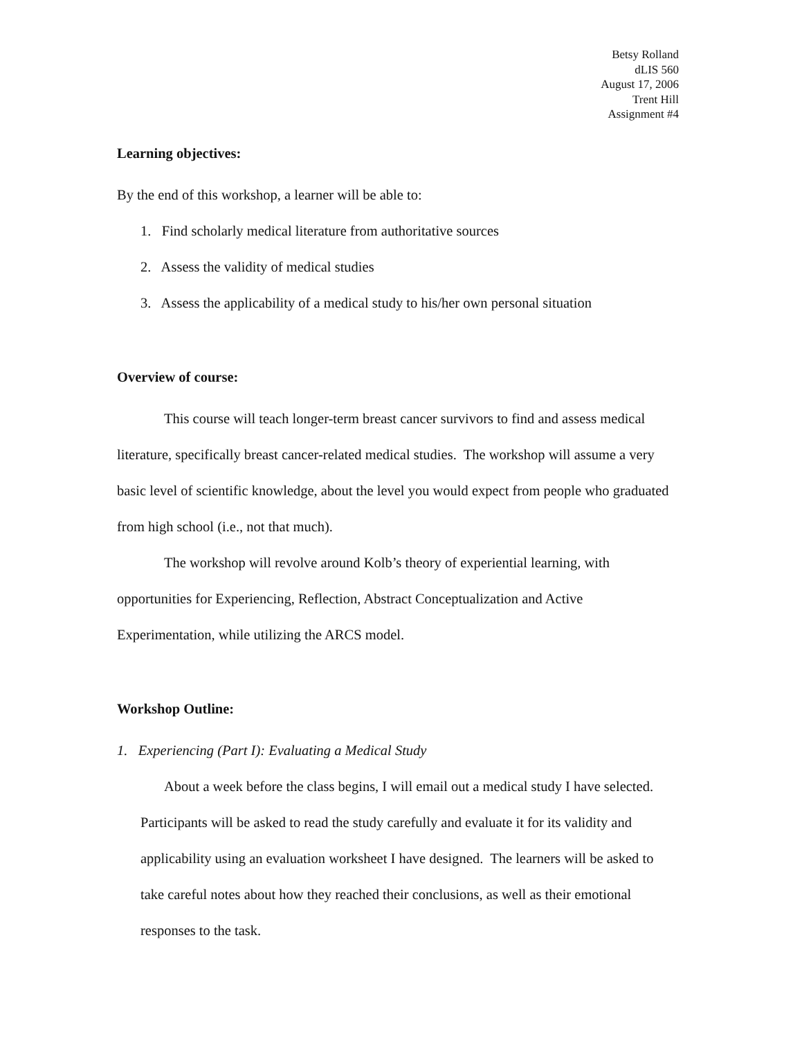Betsy Rolland
dLIS 560
August 17, 2006
Trent Hill
Assignment #4
Learning objectives:
By the end of this workshop, a learner will be able to:
1. Find scholarly medical literature from authoritative sources
2. Assess the validity of medical studies
3. Assess the applicability of a medical study to his/her own personal situation
Overview of course:
This course will teach longer-term breast cancer survivors to find and assess medical literature, specifically breast cancer-related medical studies. The workshop will assume a very basic level of scientific knowledge, about the level you would expect from people who graduated from high school (i.e., not that much).
The workshop will revolve around Kolb’s theory of experiential learning, with opportunities for Experiencing, Reflection, Abstract Conceptualization and Active Experimentation, while utilizing the ARCS model.
Workshop Outline:
1. Experiencing (Part I): Evaluating a Medical Study
About a week before the class begins, I will email out a medical study I have selected. Participants will be asked to read the study carefully and evaluate it for its validity and applicability using an evaluation worksheet I have designed. The learners will be asked to take careful notes about how they reached their conclusions, as well as their emotional responses to the task.